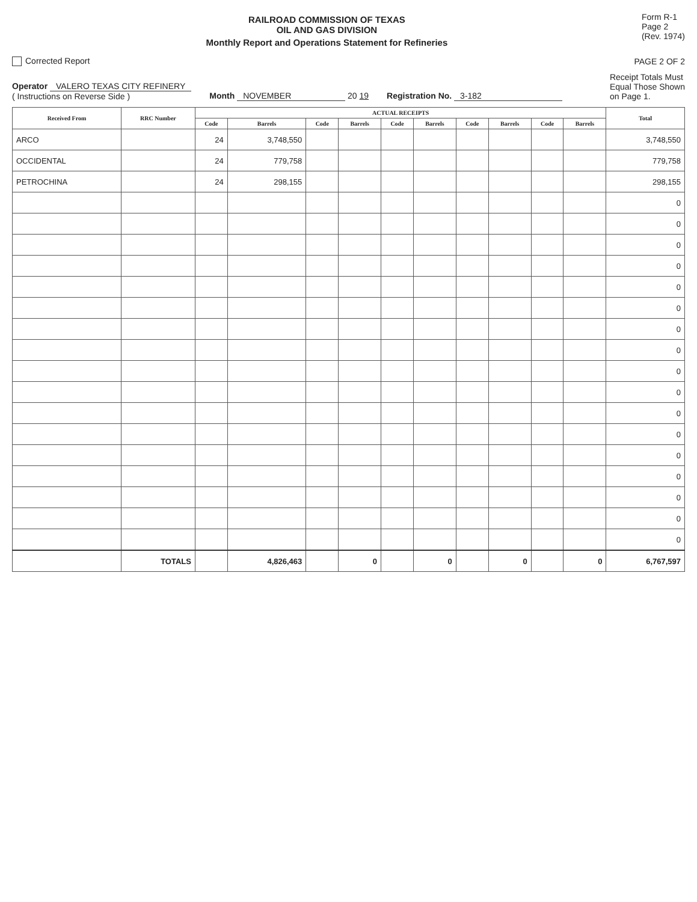RAILROAD COMMISSION OF TEXAS
OIL AND GAS DIVISION
Monthly Report and Operations Statement for Refineries
Form R-1
Page 2
(Rev. 1974)
Corrected Report
PAGE 2 OF 2
Operator VALERO TEXAS CITY REFINERY
( Instructions on Reverse Side )
Month NOVEMBER 20 19
Registration No. 3-182
Receipt Totals Must
Equal Those Shown
on Page 1.
| Received From | RRC Number | ACTUAL RECEIPTS | | | | | | | | | | Total |
| --- | --- | --- | --- | --- | --- | --- | --- | --- | --- | --- | --- | --- |
| | | Code | Barrels | Code | Barrels | Code | Barrels | Code | Barrels | Code | Barrels | |
| ARCO | | 24 | 3,748,550 | | | | | | | | | 3,748,550 |
| OCCIDENTAL | | 24 | 779,758 | | | | | | | | | 779,758 |
| PETROCHINA | | 24 | 298,155 | | | | | | | | | 298,155 |
| | | | | | | | | | | | | 0 |
| | | | | | | | | | | | | 0 |
| | | | | | | | | | | | | 0 |
| | | | | | | | | | | | | 0 |
| | | | | | | | | | | | | 0 |
| | | | | | | | | | | | | 0 |
| | | | | | | | | | | | | 0 |
| | | | | | | | | | | | | 0 |
| | | | | | | | | | | | | 0 |
| | | | | | | | | | | | | 0 |
| | | | | | | | | | | | | 0 |
| | | | | | | | | | | | | 0 |
| | | | | | | | | | | | | 0 |
| | | | | | | | | | | | | 0 |
| | | | | | | | | | | | | 0 |
| | | | | | | | | | | | | 0 |
| | | | | | | | | | | | | 0 |
| | TOTALS | | 4,826,463 | | 0 | | 0 | | 0 | | 0 | 6,767,597 |